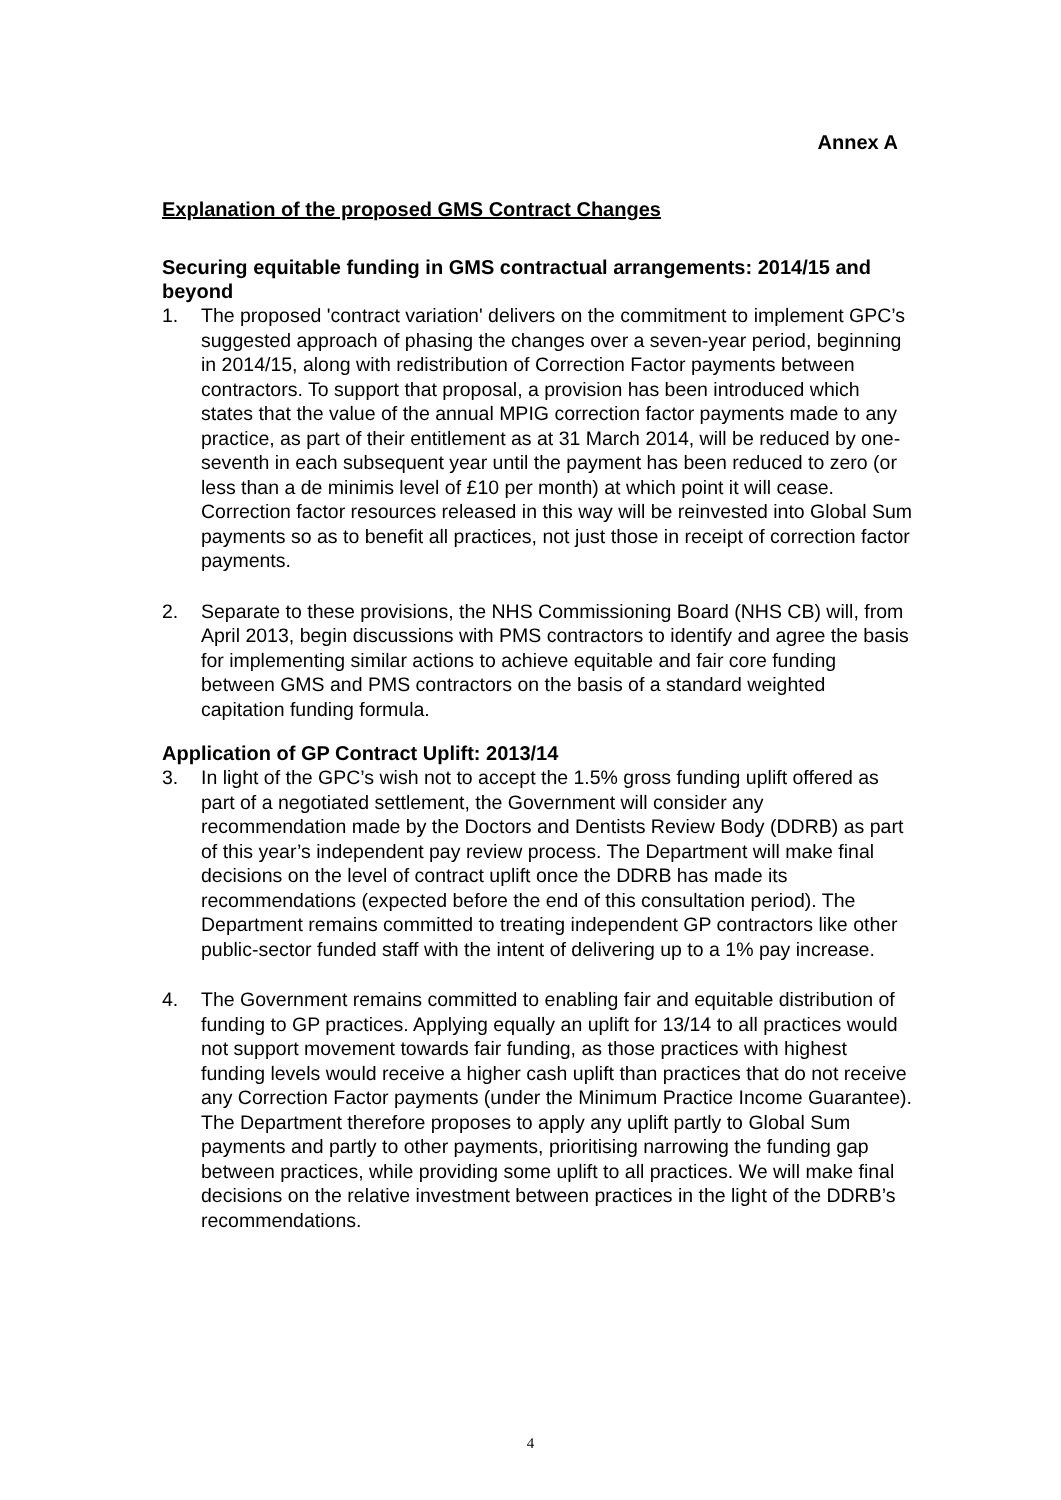Annex A
Explanation of the proposed GMS Contract Changes
Securing equitable funding in GMS contractual arrangements: 2014/15 and beyond
1. The proposed 'contract variation' delivers on the commitment to implement GPC’s suggested approach of phasing the changes over a seven-year period, beginning in 2014/15, along with redistribution of Correction Factor payments between contractors. To support that proposal, a provision has been introduced which states that the value of the annual MPIG correction factor payments made to any practice, as part of their entitlement as at 31 March 2014, will be reduced by one-seventh in each subsequent year until the payment has been reduced to zero (or less than a de minimis level of £10 per month) at which point it will cease. Correction factor resources released in this way will be reinvested into Global Sum payments so as to benefit all practices, not just those in receipt of correction factor payments.
2. Separate to these provisions, the NHS Commissioning Board (NHS CB) will, from April 2013, begin discussions with PMS contractors to identify and agree the basis for implementing similar actions to achieve equitable and fair core funding between GMS and PMS contractors on the basis of a standard weighted capitation funding formula.
Application of GP Contract Uplift: 2013/14
3. In light of the GPC’s wish not to accept the 1.5% gross funding uplift offered as part of a negotiated settlement, the Government will consider any recommendation made by the Doctors and Dentists Review Body (DDRB) as part of this year’s independent pay review process. The Department will make final decisions on the level of contract uplift once the DDRB has made its recommendations (expected before the end of this consultation period). The Department remains committed to treating independent GP contractors like other public-sector funded staff with the intent of delivering up to a 1% pay increase.
4. The Government remains committed to enabling fair and equitable distribution of funding to GP practices. Applying equally an uplift for 13/14 to all practices would not support movement towards fair funding, as those practices with highest funding levels would receive a higher cash uplift than practices that do not receive any Correction Factor payments (under the Minimum Practice Income Guarantee). The Department therefore proposes to apply any uplift partly to Global Sum payments and partly to other payments, prioritising narrowing the funding gap between practices, while providing some uplift to all practices. We will make final decisions on the relative investment between practices in the light of the DDRB’s recommendations.
4